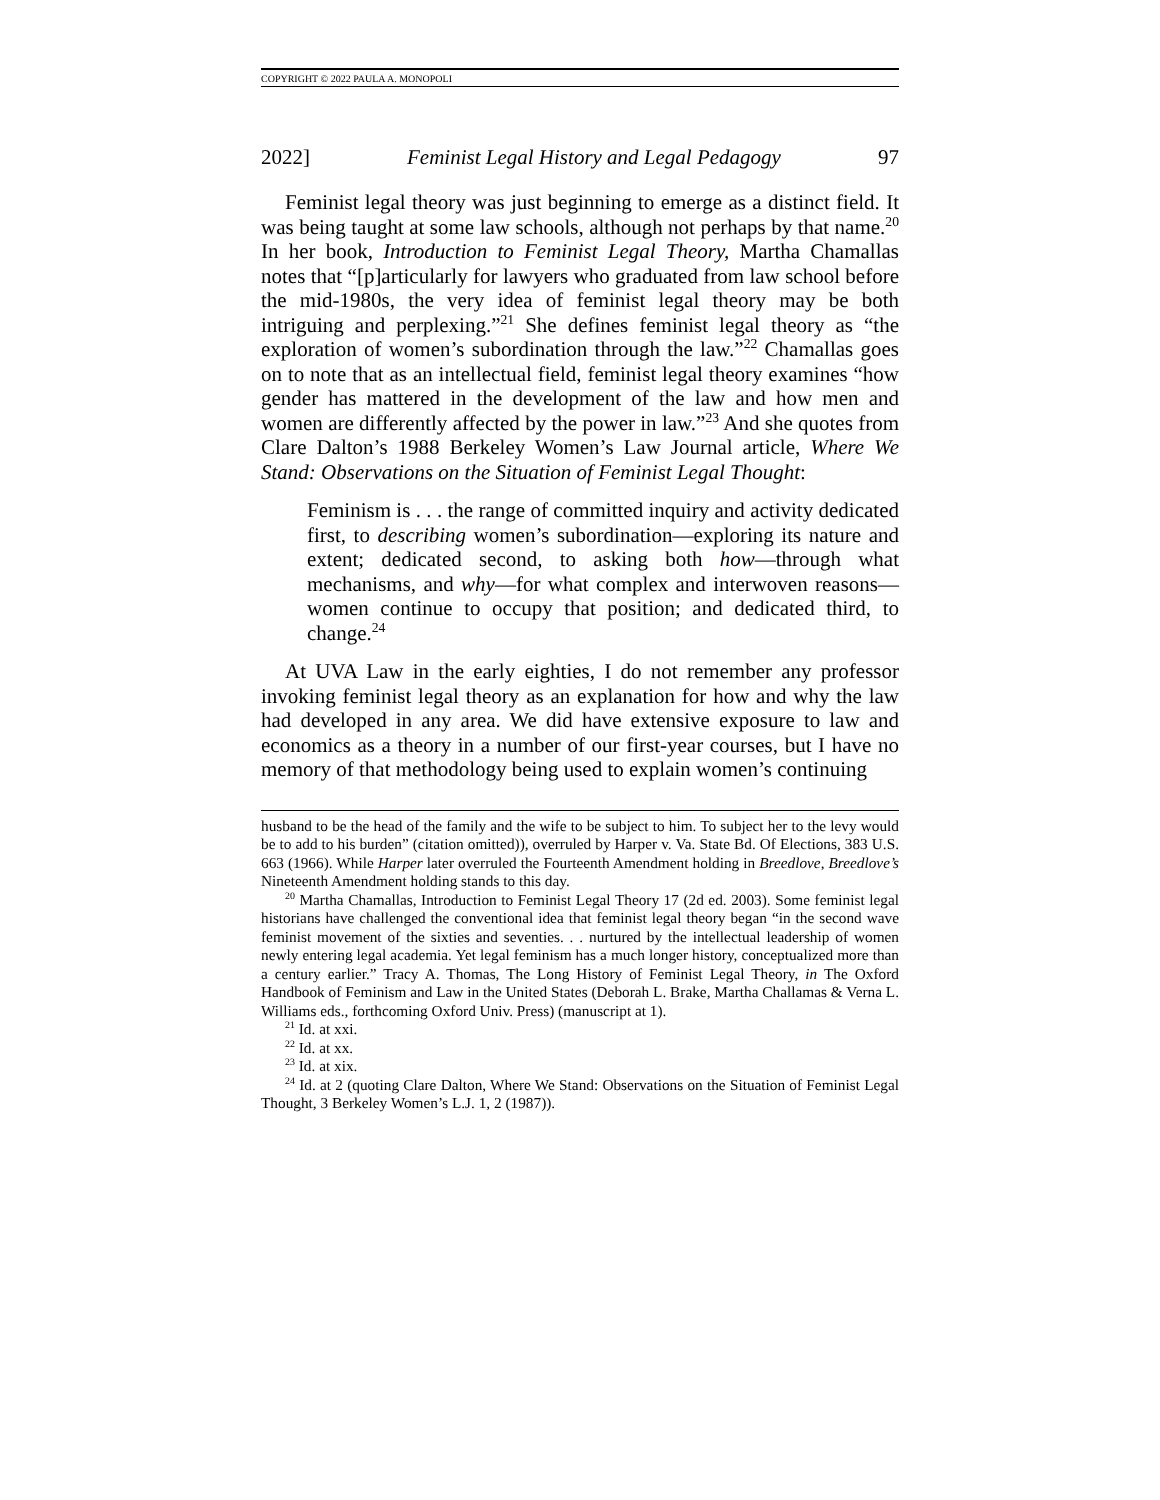COPYRIGHT © 2022 PAULA A. MONOPOLI
2022] Feminist Legal History and Legal Pedagogy 97
Feminist legal theory was just beginning to emerge as a distinct field. It was being taught at some law schools, although not perhaps by that name.<sup>20</sup> In her book, Introduction to Feminist Legal Theory, Martha Chamallas notes that “[p]articularly for lawyers who graduated from law school before the mid-1980s, the very idea of feminist legal theory may be both intriguing and perplexing.”<sup>21</sup> She defines feminist legal theory as “the exploration of women’s subordination through the law.”<sup>22</sup> Chamallas goes on to note that as an intellectual field, feminist legal theory examines “how gender has mattered in the development of the law and how men and women are differently affected by the power in law.”<sup>23</sup> And she quotes from Clare Dalton’s 1988 Berkeley Women’s Law Journal article, Where We Stand: Observations on the Situation of Feminist Legal Thought:
Feminism is . . . the range of committed inquiry and activity dedicated first, to describing women’s subordination—exploring its nature and extent; dedicated second, to asking both how—through what mechanisms, and why—for what complex and interwoven reasons—women continue to occupy that position; and dedicated third, to change.<sup>24</sup>
At UVA Law in the early eighties, I do not remember any professor invoking feminist legal theory as an explanation for how and why the law had developed in any area. We did have extensive exposure to law and economics as a theory in a number of our first-year courses, but I have no memory of that methodology being used to explain women’s continuing
husband to be the head of the family and the wife to be subject to him. To subject her to the levy would be to add to his burden” (citation omitted)), overruled by Harper v. Va. State Bd. Of Elections, 383 U.S. 663 (1966). While Harper later overruled the Fourteenth Amendment holding in Breedlove, Breedlove’s Nineteenth Amendment holding stands to this day.
<sup>20</sup> Martha Chamallas, Introduction to Feminist Legal Theory 17 (2d ed. 2003). Some feminist legal historians have challenged the conventional idea that feminist legal theory began “in the second wave feminist movement of the sixties and seventies. . . nurtured by the intellectual leadership of women newly entering legal academia. Yet legal feminism has a much longer history, conceptualized more than a century earlier.” Tracy A. Thomas, The Long History of Feminist Legal Theory, in The Oxford Handbook of Feminism and Law in the United States (Deborah L. Brake, Martha Challamas & Verna L. Williams eds., forthcoming Oxford Univ. Press) (manuscript at 1).
<sup>21</sup> Id. at xxi.
<sup>22</sup> Id. at xx.
<sup>23</sup> Id. at xix.
<sup>24</sup> Id. at 2 (quoting Clare Dalton, Where We Stand: Observations on the Situation of Feminist Legal Thought, 3 Berkeley Women’s L.J. 1, 2 (1987)).